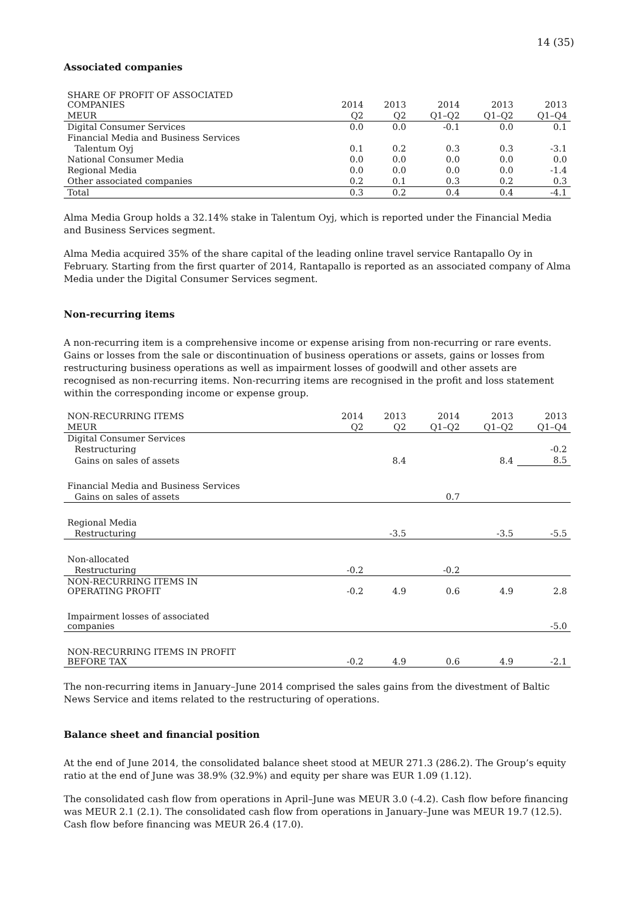14 (35)
Associated companies
| SHARE OF PROFIT OF ASSOCIATED COMPANIES | 2014 | 2013 | 2014 | 2013 | 2013 |
| --- | --- | --- | --- | --- | --- |
| MEUR | Q2 | Q2 | Q1–Q2 | Q1–Q2 | Q1–Q4 |
| Digital Consumer Services | 0.0 | 0.0 | -0.1 | 0.0 | 0.1 |
| Financial Media and Business Services | | | | | |
| Talentum Oyj | 0.1 | 0.2 | 0.3 | 0.3 | -3.1 |
| National Consumer Media | 0.0 | 0.0 | 0.0 | 0.0 | 0.0 |
| Regional Media | 0.0 | 0.0 | 0.0 | 0.0 | -1.4 |
| Other associated companies | 0.2 | 0.1 | 0.3 | 0.2 | 0.3 |
| Total | 0.3 | 0.2 | 0.4 | 0.4 | -4.1 |
Alma Media Group holds a 32.14% stake in Talentum Oyj, which is reported under the Financial Media and Business Services segment.
Alma Media acquired 35% of the share capital of the leading online travel service Rantapallo Oy in February. Starting from the first quarter of 2014, Rantapallo is reported as an associated company of Alma Media under the Digital Consumer Services segment.
Non-recurring items
A non-recurring item is a comprehensive income or expense arising from non-recurring or rare events. Gains or losses from the sale or discontinuation of business operations or assets, gains or losses from restructuring business operations as well as impairment losses of goodwill and other assets are recognised as non-recurring items. Non-recurring items are recognised in the profit and loss statement within the corresponding income or expense group.
| NON-RECURRING ITEMS | 2014 | 2013 | 2014 | 2013 | 2013 |
| --- | --- | --- | --- | --- | --- |
| MEUR | Q2 | Q2 | Q1–Q2 | Q1–Q2 | Q1–Q4 |
| Digital Consumer Services | | | | | |
| Restructuring | | | | | -0.2 |
| Gains on sales of assets | | 8.4 | | 8.4 | 8.5 |
| Financial Media and Business Services | | | | | |
| Gains on sales of assets | | | 0.7 | | |
| Regional Media | | | | | |
| Restructuring | | -3.5 | | -3.5 | -5.5 |
| Non-allocated | | | | | |
| Restructuring | -0.2 | | -0.2 | | |
| NON-RECURRING ITEMS IN OPERATING PROFIT | -0.2 | 4.9 | 0.6 | 4.9 | 2.8 |
| Impairment losses of associated companies | | | | | -5.0 |
| NON-RECURRING ITEMS IN PROFIT BEFORE TAX | -0.2 | 4.9 | 0.6 | 4.9 | -2.1 |
The non-recurring items in January–June 2014 comprised the sales gains from the divestment of Baltic News Service and items related to the restructuring of operations.
Balance sheet and financial position
At the end of June 2014, the consolidated balance sheet stood at MEUR 271.3 (286.2). The Group’s equity ratio at the end of June was 38.9% (32.9%) and equity per share was EUR 1.09 (1.12).
The consolidated cash flow from operations in April–June was MEUR 3.0 (-4.2). Cash flow before financing was MEUR 2.1 (2.1). The consolidated cash flow from operations in January–June was MEUR 19.7 (12.5). Cash flow before financing was MEUR 26.4 (17.0).